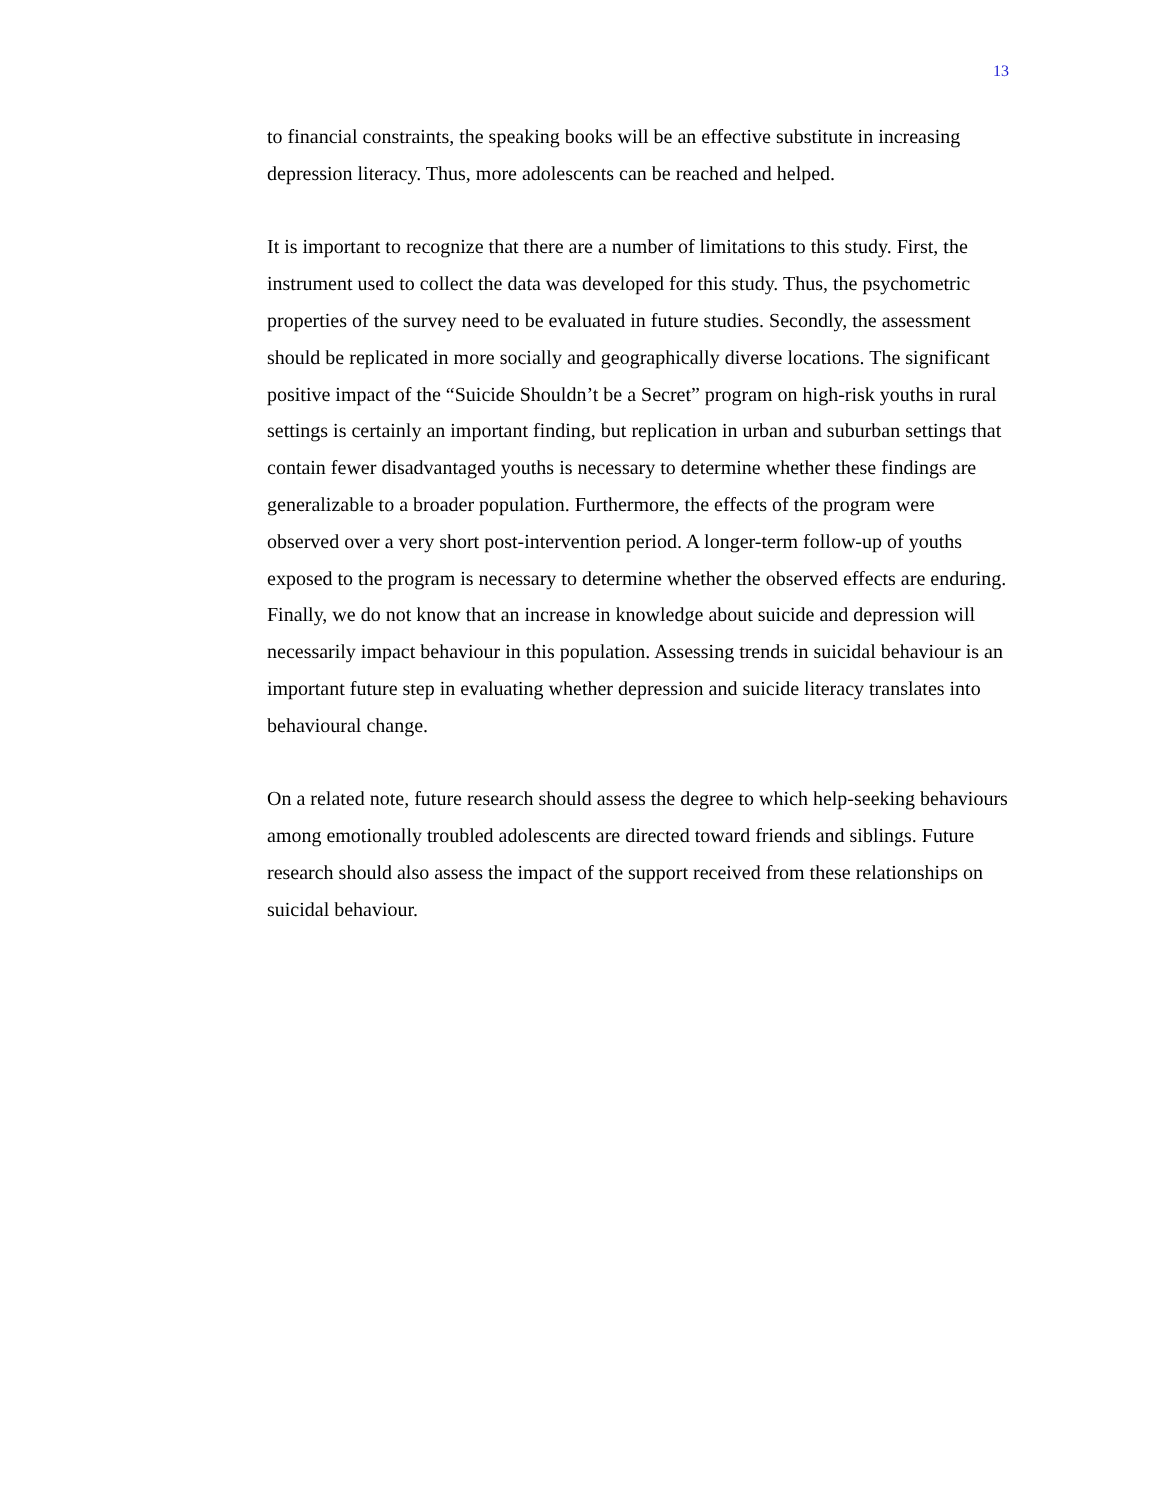13
to financial constraints, the speaking books will be an effective substitute in increasing depression literacy. Thus, more adolescents can be reached and helped.
It is important to recognize that there are a number of limitations to this study. First, the instrument used to collect the data was developed for this study. Thus, the psychometric properties of the survey need to be evaluated in future studies. Secondly, the assessment should be replicated in more socially and geographically diverse locations. The significant positive impact of the “Suicide Shouldn’t be a Secret” program on high-risk youths in rural settings is certainly an important finding, but replication in urban and suburban settings that contain fewer disadvantaged youths is necessary to determine whether these findings are generalizable to a broader population. Furthermore, the effects of the program were observed over a very short post-intervention period. A longer-term follow-up of youths exposed to the program is necessary to determine whether the observed effects are enduring. Finally, we do not know that an increase in knowledge about suicide and depression will necessarily impact behaviour in this population. Assessing trends in suicidal behaviour is an important future step in evaluating whether depression and suicide literacy translates into behavioural change.
On a related note, future research should assess the degree to which help-seeking behaviours among emotionally troubled adolescents are directed toward friends and siblings. Future research should also assess the impact of the support received from these relationships on suicidal behaviour.